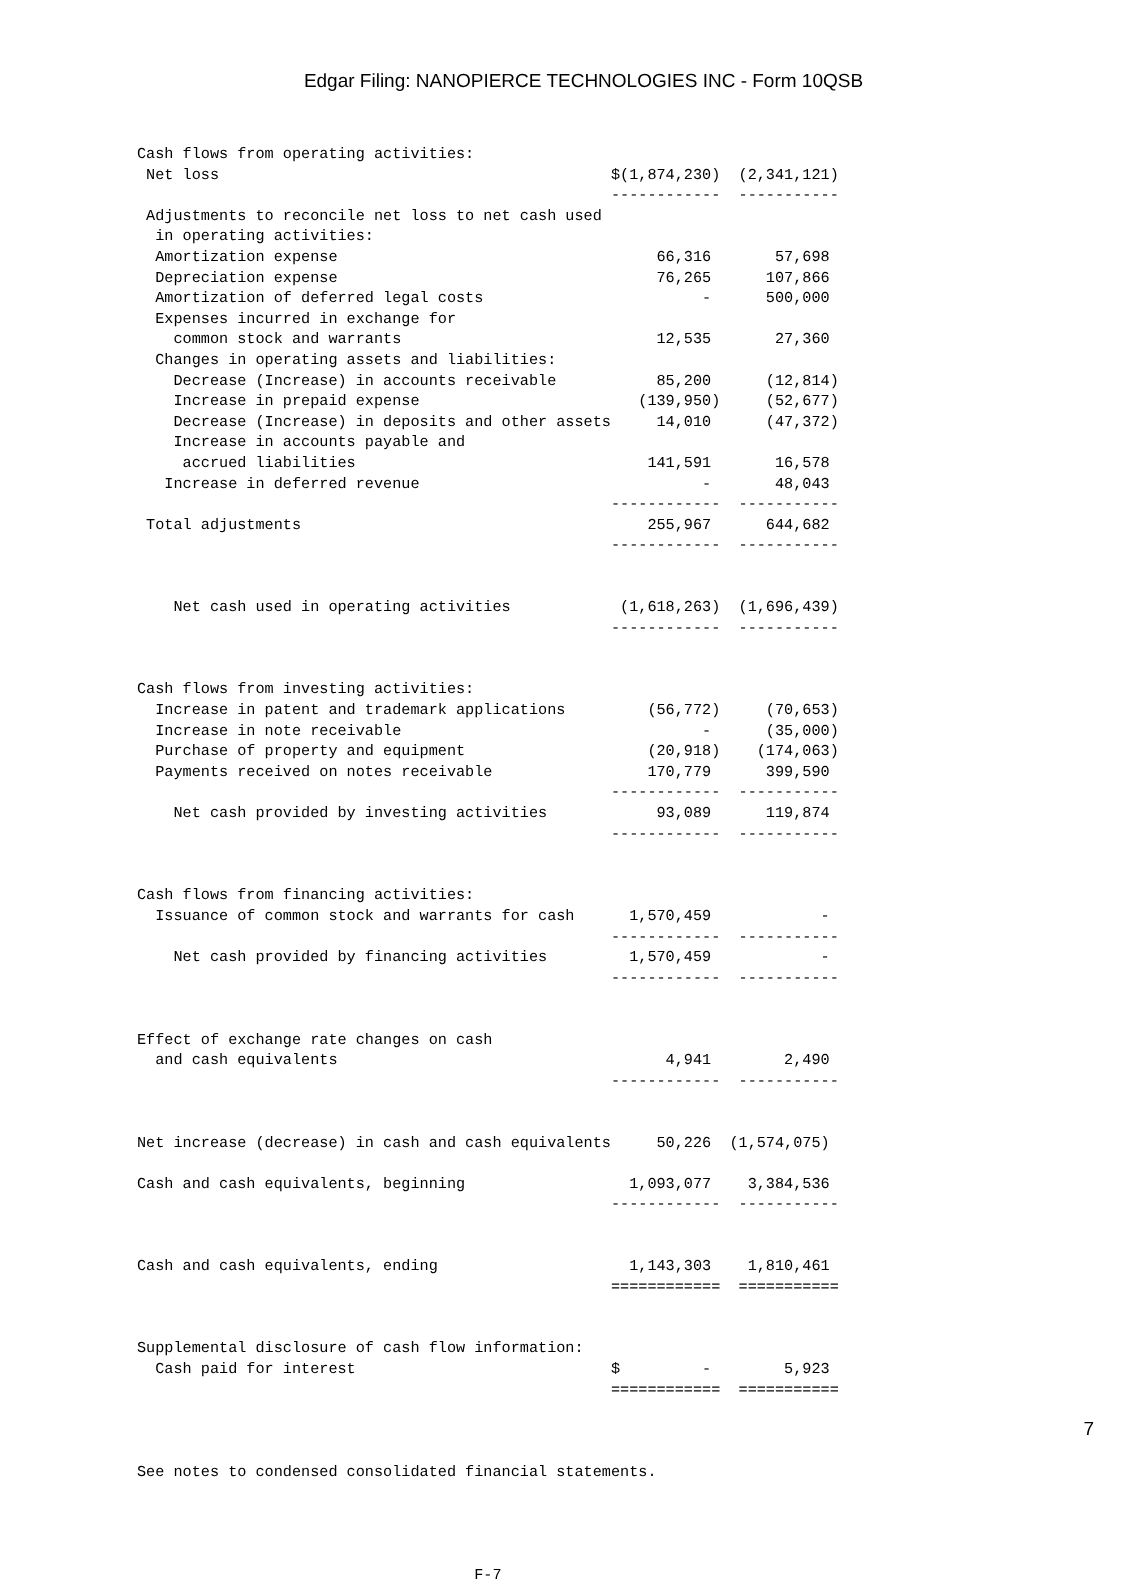Edgar Filing: NANOPIERCE TECHNOLOGIES INC - Form 10QSB
Cash flows from operating activities:
 Net loss                                           $(1,874,230)  (2,341,121)
                                                    ------------  -----------
 Adjustments to reconcile net loss to net cash used
  in operating activities:
  Amortization expense                                   66,316       57,698
  Depreciation expense                                   76,265      107,866
  Amortization of deferred legal costs                        -      500,000
  Expenses incurred in exchange for
    common stock and warrants                            12,535       27,360
  Changes in operating assets and liabilities:
    Decrease (Increase) in accounts receivable           85,200      (12,814)
    Increase in prepaid expense                        (139,950)     (52,677)
    Decrease (Increase) in deposits and other assets     14,010      (47,372)
    Increase in accounts payable and
     accrued liabilities                                141,591       16,578
   Increase in deferred revenue                               -       48,043
                                                    ------------  -----------
 Total adjustments                                      255,967      644,682
                                                    ------------  -----------


    Net cash used in operating activities            (1,618,263)  (1,696,439)
                                                    ------------  -----------


Cash flows from investing activities:
  Increase in patent and trademark applications         (56,772)     (70,653)
  Increase in note receivable                                 -      (35,000)
  Purchase of property and equipment                    (20,918)    (174,063)
  Payments received on notes receivable                 170,779      399,590
                                                    ------------  -----------
    Net cash provided by investing activities            93,089      119,874
                                                    ------------  -----------


Cash flows from financing activities:
  Issuance of common stock and warrants for cash      1,570,459            -
                                                    ------------  -----------
    Net cash provided by financing activities         1,570,459            -
                                                    ------------  -----------


Effect of exchange rate changes on cash
  and cash equivalents                                    4,941        2,490
                                                    ------------  -----------


Net increase (decrease) in cash and cash equivalents     50,226  (1,574,075)

Cash and cash equivalents, beginning                  1,093,077    3,384,536
                                                    ------------  -----------


Cash and cash equivalents, ending                     1,143,303    1,810,461
                                                    ============  ===========


Supplemental disclosure of cash flow information:
  Cash paid for interest                            $         -        5,923
                                                    ============  ===========



See notes to condensed consolidated financial statements.




                                     F-7
7